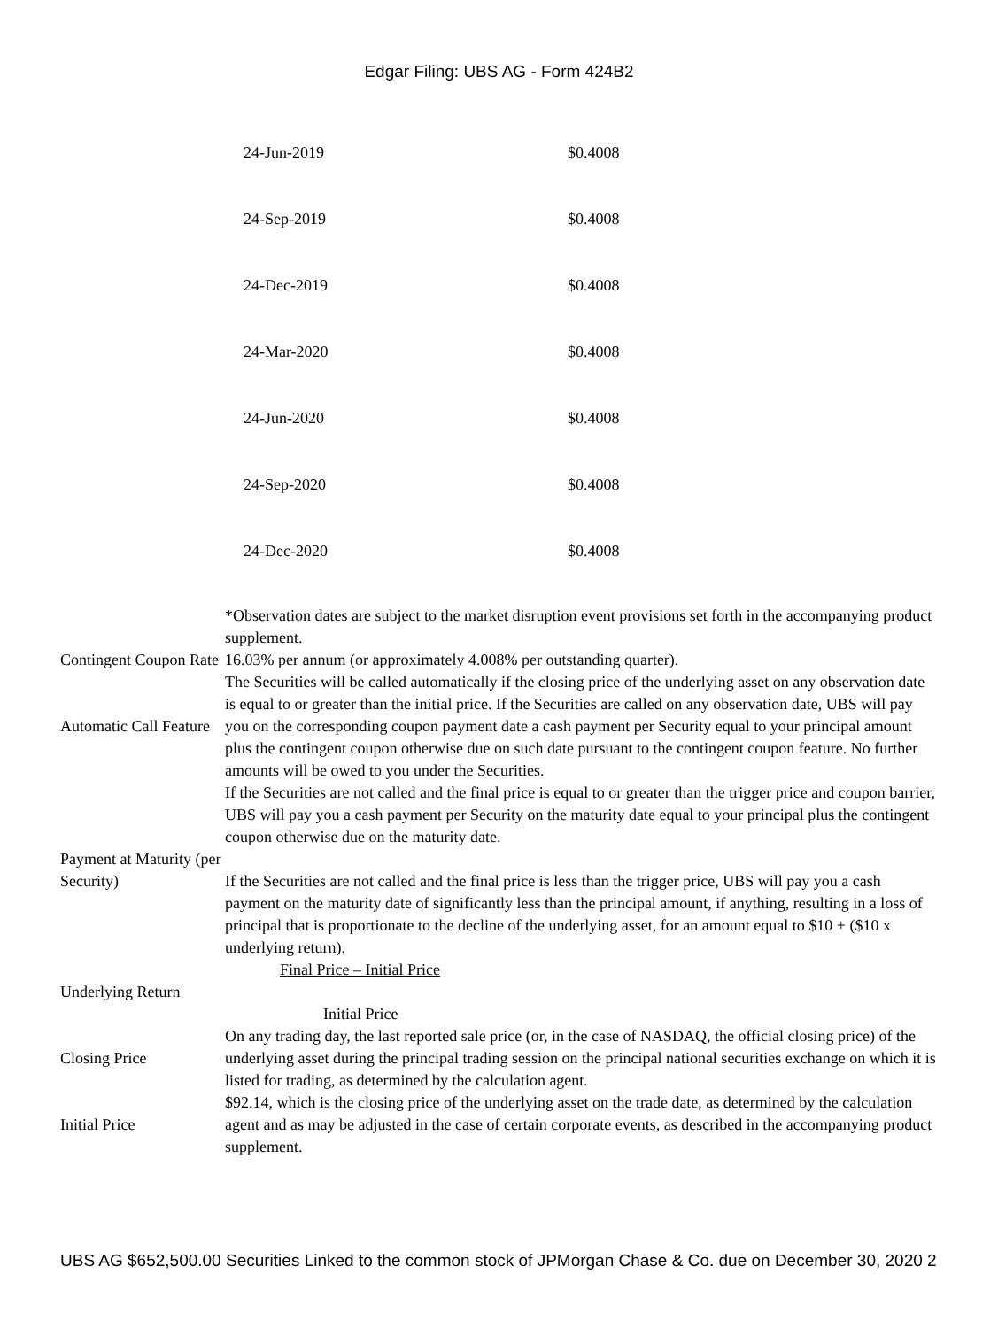Edgar Filing: UBS AG - Form 424B2
| 24-Jun-2019 | $0.4008 |
| 24-Sep-2019 | $0.4008 |
| 24-Dec-2019 | $0.4008 |
| 24-Mar-2020 | $0.4008 |
| 24-Jun-2020 | $0.4008 |
| 24-Sep-2020 | $0.4008 |
| 24-Dec-2020 | $0.4008 |
| | *Observation dates are subject to the market disruption event provisions set forth in the accompanying product supplement. |
| Contingent Coupon Rate | 16.03% per annum (or approximately 4.008% per outstanding quarter). |
| Automatic Call Feature | The Securities will be called automatically if the closing price of the underlying asset on any observation date is equal to or greater than the initial price. If the Securities are called on any observation date, UBS will pay you on the corresponding coupon payment date a cash payment per Security equal to your principal amount plus the contingent coupon otherwise due on such date pursuant to the contingent coupon feature. No further amounts will be owed to you under the Securities. |
| Payment at Maturity (per Security) | If the Securities are not called and the final price is equal to or greater than the trigger price and coupon barrier, UBS will pay you a cash payment per Security on the maturity date equal to your principal plus the contingent coupon otherwise due on the maturity date. If the Securities are not called and the final price is less than the trigger price, UBS will pay you a cash payment on the maturity date of significantly less than the principal amount, if anything, resulting in a loss of principal that is proportionate to the decline of the underlying asset, for an amount equal to $10 + ($10 x underlying return). |
| Underlying Return | Final Price – Initial Price Initial Price |
| Closing Price | On any trading day, the last reported sale price (or, in the case of NASDAQ, the official closing price) of the underlying asset during the principal trading session on the principal national securities exchange on which it is listed for trading, as determined by the calculation agent. |
| Initial Price | $92.14, which is the closing price of the underlying asset on the trade date, as determined by the calculation agent and as may be adjusted in the case of certain corporate events, as described in the accompanying product supplement. |
UBS AG $652,500.00 Securities Linked to the common stock of JPMorgan Chase & Co. due on December 30, 2020 2